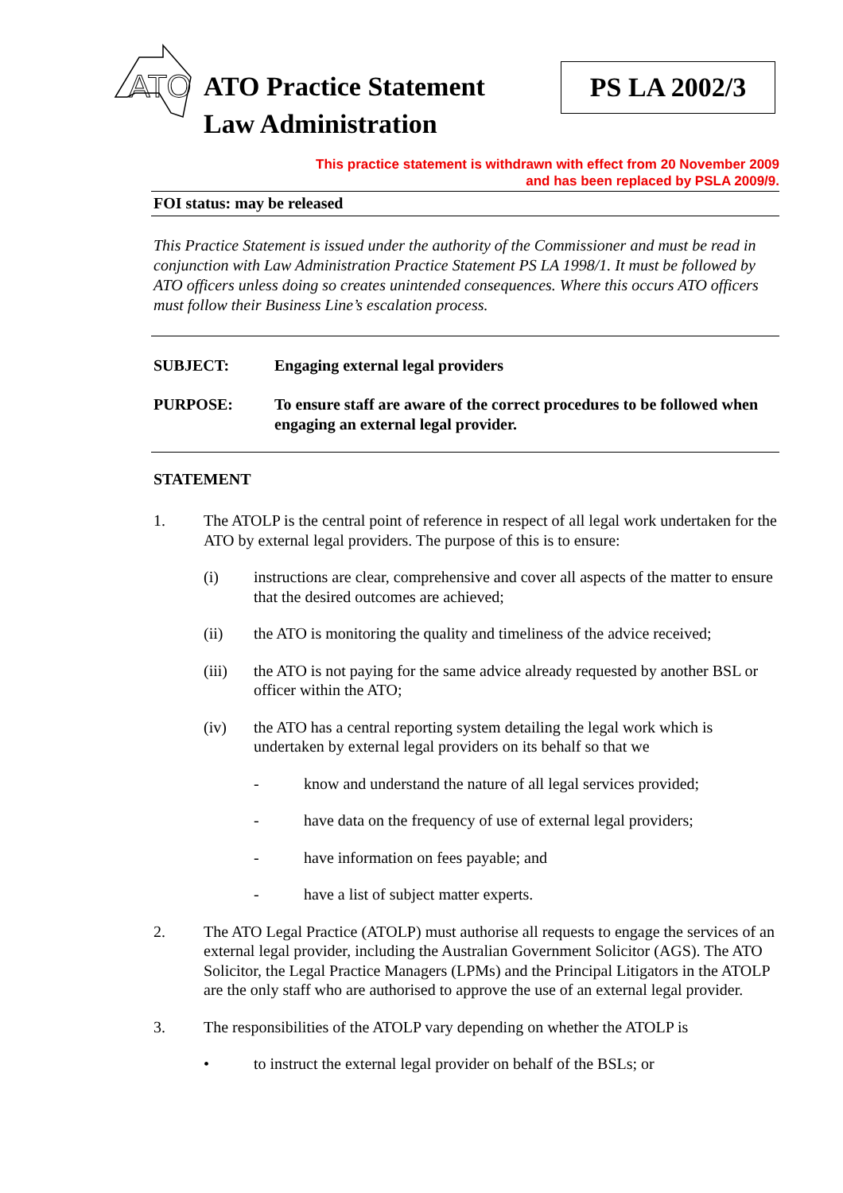ATO
ATO Practice Statement
Law Administration
PS LA 2002/3
This practice statement is withdrawn with effect from 20 November 2009
and has been replaced by PSLA 2009/9.
FOI status: may be released
This Practice Statement is issued under the authority of the Commissioner and must be read in conjunction with Law Administration Practice Statement PS LA 1998/1. It must be followed by ATO officers unless doing so creates unintended consequences. Where this occurs ATO officers must follow their Business Line’s escalation process.
SUBJECT: Engaging external legal providers
PURPOSE: To ensure staff are aware of the correct procedures to be followed when engaging an external legal provider.
STATEMENT
1. The ATOLP is the central point of reference in respect of all legal work undertaken for the ATO by external legal providers. The purpose of this is to ensure:
(i) instructions are clear, comprehensive and cover all aspects of the matter to ensure that the desired outcomes are achieved;
(ii) the ATO is monitoring the quality and timeliness of the advice received;
(iii) the ATO is not paying for the same advice already requested by another BSL or officer within the ATO;
(iv) the ATO has a central reporting system detailing the legal work which is undertaken by external legal providers on its behalf so that we
- know and understand the nature of all legal services provided;
- have data on the frequency of use of external legal providers;
- have information on fees payable; and
- have a list of subject matter experts.
2. The ATO Legal Practice (ATOLP) must authorise all requests to engage the services of an external legal provider, including the Australian Government Solicitor (AGS). The ATO Solicitor, the Legal Practice Managers (LPMs) and the Principal Litigators in the ATOLP are the only staff who are authorised to approve the use of an external legal provider.
3. The responsibilities of the ATOLP vary depending on whether the ATOLP is
• to instruct the external legal provider on behalf of the BSLs; or